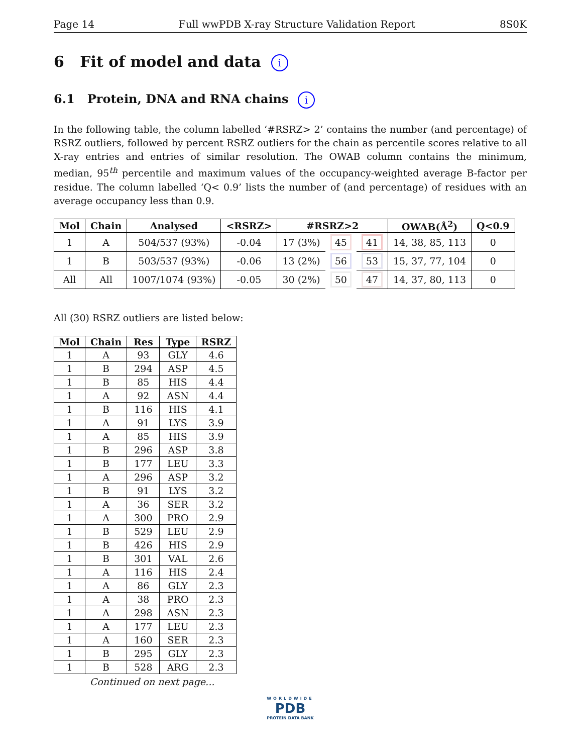Page 14 Full wwPDB X-ray Structure Validation Report 8S0K
6 Fit of model and data i
6.1 Protein, DNA and RNA chains i
In the following table, the column labelled ‘#RSRZ> 2’ contains the number (and percentage) of RSRZ outliers, followed by percent RSRZ outliers for the chain as percentile scores relative to all X-ray entries and entries of similar resolution. The OWAB column contains the minimum, median, 95<sup>th</sup> percentile and maximum values of the occupancy-weighted average B-factor per residue. The column labelled ‘Q< 0.9’ lists the number of (and percentage) of residues with an average occupancy less than 0.9.
| Mol | Chain | Analysed | <RSRZ> | #RSRZ>2 | | | OWAB(Å<sup>2</sup>) | Q<0.9 |
| --- | --- | --- | --- | --- | --- | --- | --- | --- |
| 1 | A | 504/537 (93%) | -0.04 | 17 (3%) | 45 | 41 | 14, 38, 85, 113 | 0 |
| 1 | B | 503/537 (93%) | -0.06 | 13 (2%) | 56 | 53 | 15, 37, 77, 104 | 0 |
| All | All | 1007/1074 (93%) | -0.05 | 30 (2%) | 50 | 47 | 14, 37, 80, 113 | 0 |
All (30) RSRZ outliers are listed below:
| Mol | Chain | Res | Type | RSRZ |
| --- | --- | --- | --- | --- |
| 1 | A | 93 | GLY | 4.6 |
| 1 | B | 294 | ASP | 4.5 |
| 1 | B | 85 | HIS | 4.4 |
| 1 | A | 92 | ASN | 4.4 |
| 1 | B | 116 | HIS | 4.1 |
| 1 | A | 91 | LYS | 3.9 |
| 1 | A | 85 | HIS | 3.9 |
| 1 | B | 296 | ASP | 3.8 |
| 1 | B | 177 | LEU | 3.3 |
| 1 | A | 296 | ASP | 3.2 |
| 1 | B | 91 | LYS | 3.2 |
| 1 | A | 36 | SER | 3.2 |
| 1 | A | 300 | PRO | 2.9 |
| 1 | B | 529 | LEU | 2.9 |
| 1 | B | 426 | HIS | 2.9 |
| 1 | B | 301 | VAL | 2.6 |
| 1 | A | 116 | HIS | 2.4 |
| 1 | A | 86 | GLY | 2.3 |
| 1 | A | 38 | PRO | 2.3 |
| 1 | A | 298 | ASN | 2.3 |
| 1 | A | 177 | LEU | 2.3 |
| 1 | A | 160 | SER | 2.3 |
| 1 | B | 295 | GLY | 2.3 |
| 1 | B | 528 | ARG | 2.3 |
Continued on next page...
WORLDWIDE
PDB
PROTEIN DATA BANK